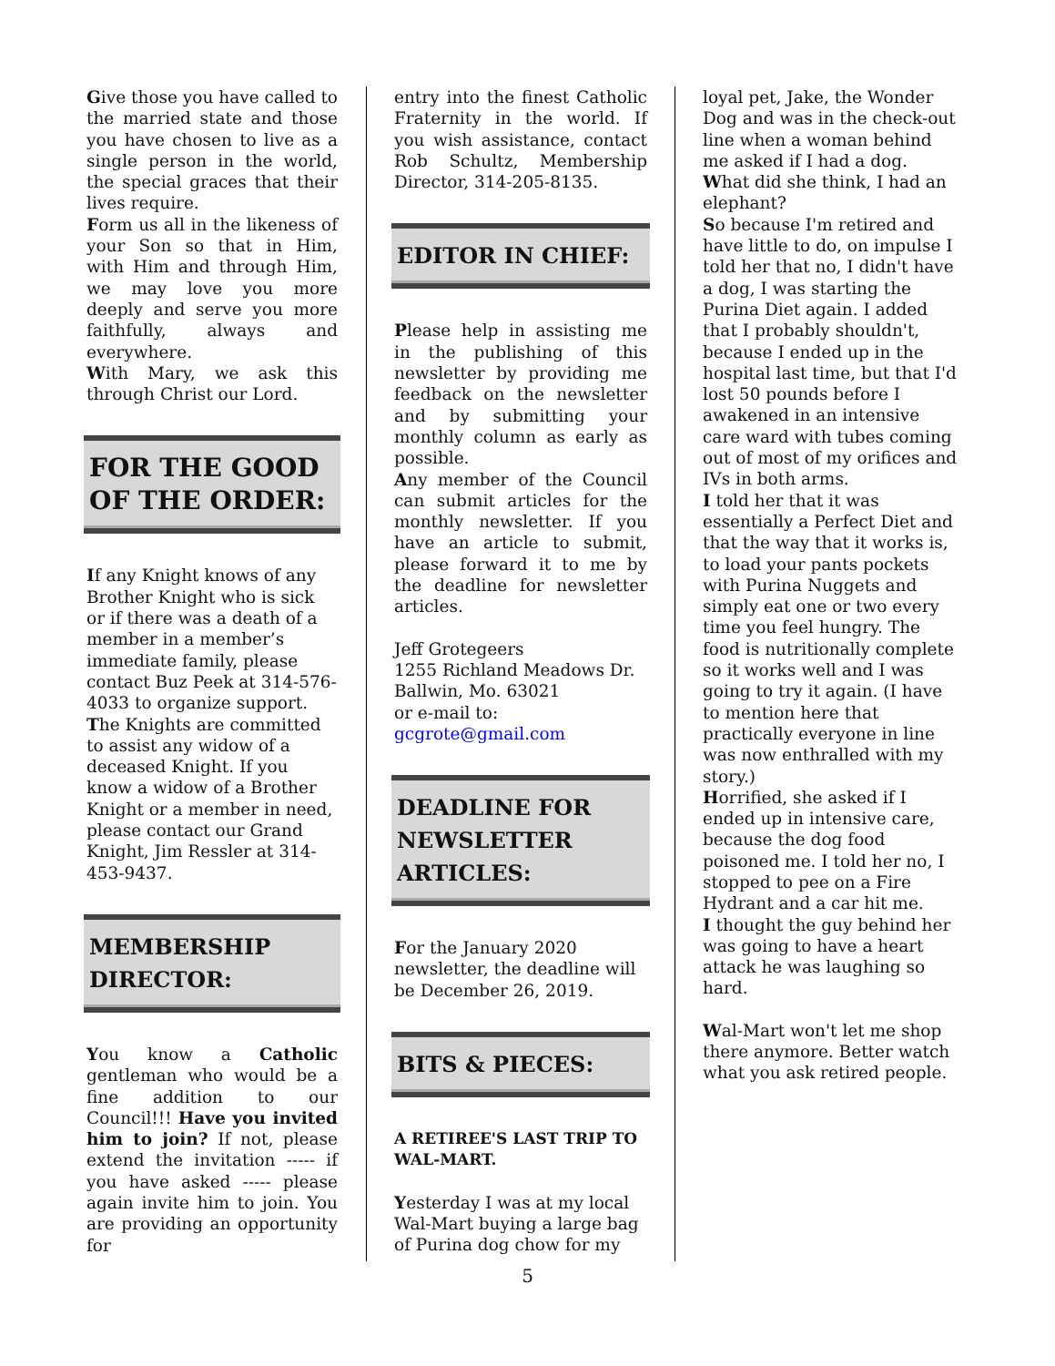Give those you have called to the married state and those you have chosen to live as a single person in the world, the special graces that their lives require.
Form us all in the likeness of your Son so that in Him, with Him and through Him, we may love you more deeply and serve you more faithfully, always and everywhere.
With Mary, we ask this through Christ our Lord.
FOR THE GOOD OF THE ORDER:
If any Knight knows of any Brother Knight who is sick or if there was a death of a member in a member’s immediate family, please contact Buz Peek at 314-576-4033 to organize support.
The Knights are committed to assist any widow of a deceased Knight. If you know a widow of a Brother Knight or a member in need, please contact our Grand Knight, Jim Ressler at 314-453-9437.
MEMBERSHIP DIRECTOR:
You know a Catholic gentleman who would be a fine addition to our Council!!! Have you invited him to join? If not, please extend the invitation ----- if you have asked ----- please again invite him to join. You are providing an opportunity for
entry into the finest Catholic Fraternity in the world. If you wish assistance, contact Rob Schultz, Membership Director, 314-205-8135.
EDITOR IN CHIEF:
Please help in assisting me in the publishing of this newsletter by providing me feedback on the newsletter and by submitting your monthly column as early as possible.
Any member of the Council can submit articles for the monthly newsletter. If you have an article to submit, please forward it to me by the deadline for newsletter articles.
Jeff Grotegeers
1255 Richland Meadows Dr.
Ballwin, Mo. 63021
or e-mail to:
gcgrote@gmail.com
DEADLINE FOR NEWSLETTER ARTICLES:
For the January 2020 newsletter, the deadline will be December 26, 2019.
BITS & PIECES:
A RETIREE'S LAST TRIP TO WAL-MART.
Yesterday I was at my local Wal-Mart buying a large bag of Purina dog chow for my
loyal pet, Jake, the Wonder Dog and was in the check-out line when a woman behind me asked if I had a dog.
What did she think, I had an elephant?
So because I'm retired and have little to do, on impulse I told her that no, I didn't have a dog, I was starting the Purina Diet again. I added that I probably shouldn't, because I ended up in the hospital last time, but that I'd lost 50 pounds before I awakened in an intensive care ward with tubes coming out of most of my orifices and IVs in both arms.
I told her that it was essentially a Perfect Diet and that the way that it works is, to load your pants pockets with Purina Nuggets and simply eat one or two every time you feel hungry. The food is nutritionally complete so it works well and I was going to try it again. (I have to mention here that practically everyone in line was now enthralled with my story.)
Horrified, she asked if I ended up in intensive care, because the dog food poisoned me. I told her no, I stopped to pee on a Fire Hydrant and a car hit me.
I thought the guy behind her was going to have a heart attack he was laughing so hard.
Wal-Mart won't let me shop there anymore. Better watch what you ask retired people.
5